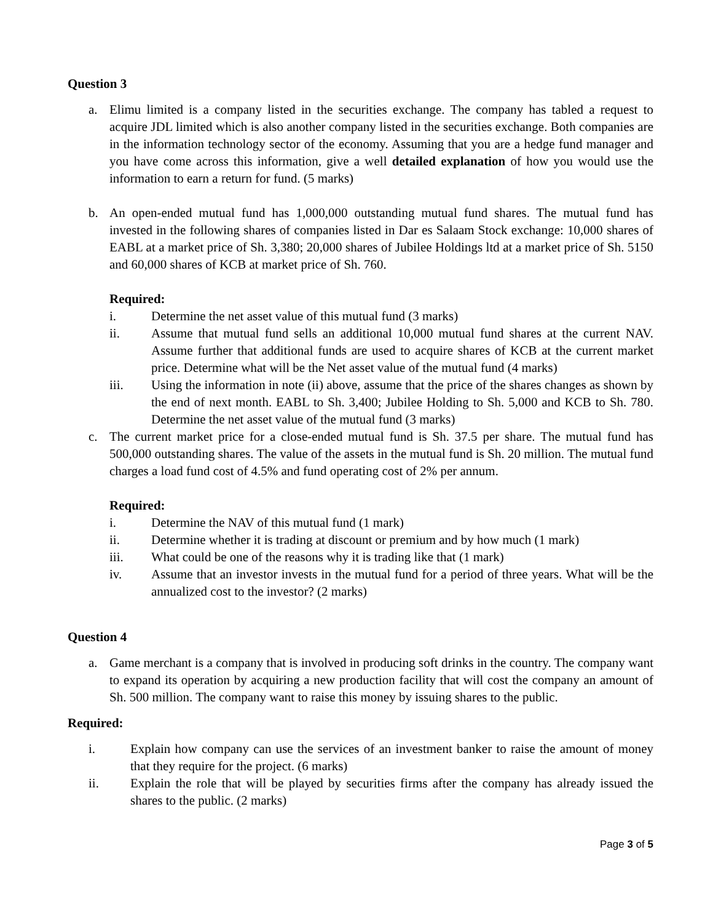Question 3
a. Elimu limited is a company listed in the securities exchange. The company has tabled a request to acquire JDL limited which is also another company listed in the securities exchange. Both companies are in the information technology sector of the economy. Assuming that you are a hedge fund manager and you have come across this information, give a well detailed explanation of how you would use the information to earn a return for fund. (5 marks)
b. An open-ended mutual fund has 1,000,000 outstanding mutual fund shares. The mutual fund has invested in the following shares of companies listed in Dar es Salaam Stock exchange: 10,000 shares of EABL at a market price of Sh. 3,380; 20,000 shares of Jubilee Holdings ltd at a market price of Sh. 5150 and 60,000 shares of KCB at market price of Sh. 760.
Required:
i. Determine the net asset value of this mutual fund (3 marks)
ii. Assume that mutual fund sells an additional 10,000 mutual fund shares at the current NAV. Assume further that additional funds are used to acquire shares of KCB at the current market price. Determine what will be the Net asset value of the mutual fund (4 marks)
iii. Using the information in note (ii) above, assume that the price of the shares changes as shown by the end of next month. EABL to Sh. 3,400; Jubilee Holding to Sh. 5,000 and KCB to Sh. 780. Determine the net asset value of the mutual fund (3 marks)
c. The current market price for a close-ended mutual fund is Sh. 37.5 per share. The mutual fund has 500,000 outstanding shares. The value of the assets in the mutual fund is Sh. 20 million. The mutual fund charges a load fund cost of 4.5% and fund operating cost of 2% per annum.
Required:
i. Determine the NAV of this mutual fund (1 mark)
ii. Determine whether it is trading at discount or premium and by how much (1 mark)
iii. What could be one of the reasons why it is trading like that (1 mark)
iv. Assume that an investor invests in the mutual fund for a period of three years. What will be the annualized cost to the investor? (2 marks)
Question 4
a. Game merchant is a company that is involved in producing soft drinks in the country. The company want to expand its operation by acquiring a new production facility that will cost the company an amount of Sh. 500 million. The company want to raise this money by issuing shares to the public.
Required:
i. Explain how company can use the services of an investment banker to raise the amount of money that they require for the project. (6 marks)
ii. Explain the role that will be played by securities firms after the company has already issued the shares to the public. (2 marks)
Page 3 of 5